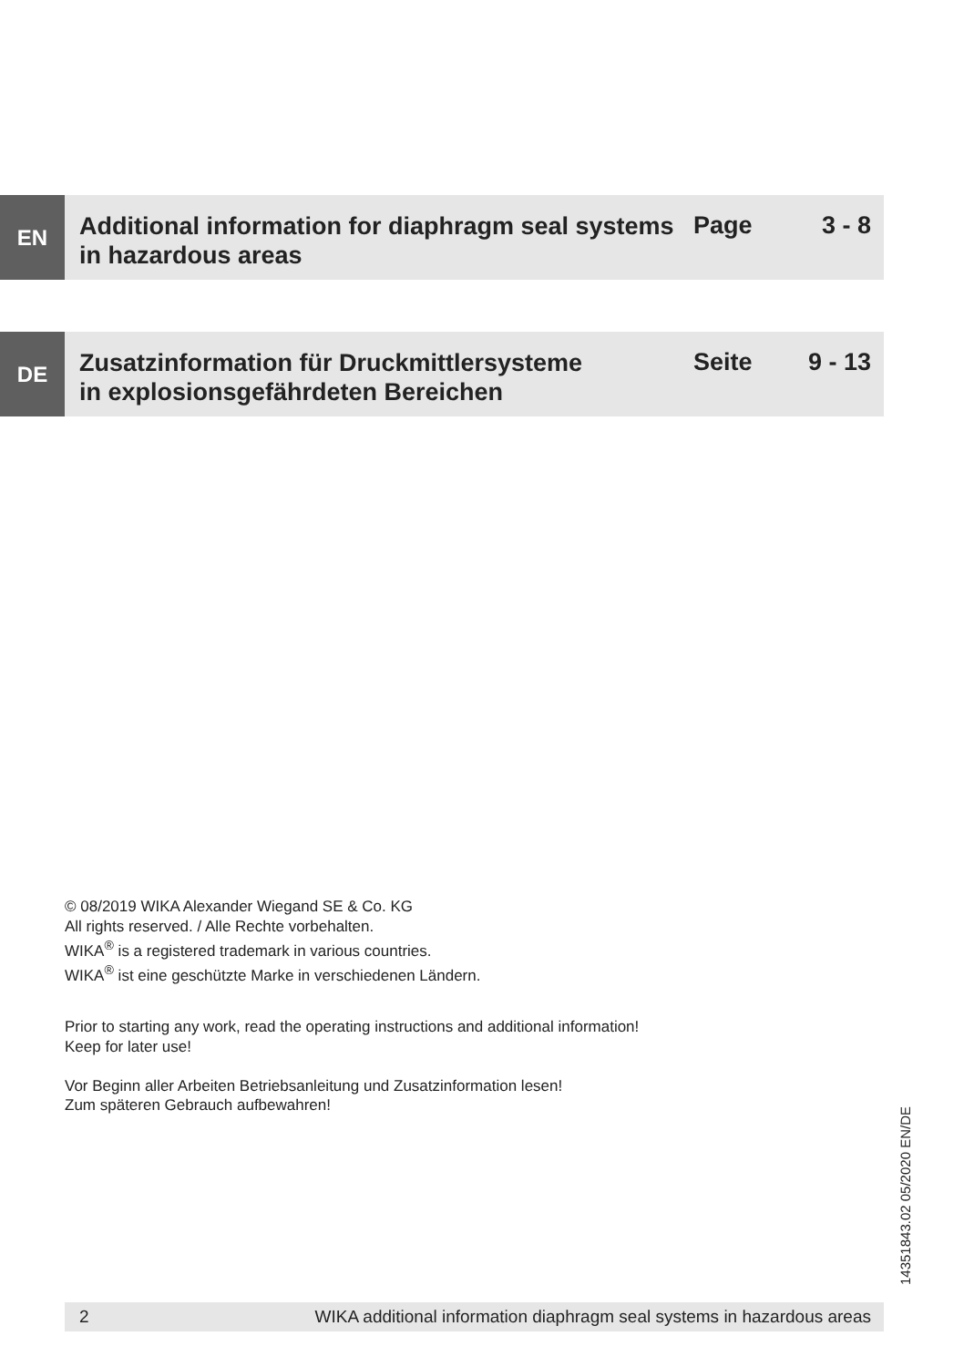EN
Additional information for diaphragm seal systems
in hazardous areas
Page 3 - 8
DE
Zusatzinformation für Druckmittlersysteme
in explosionsgefährdeten Bereichen
Seite 9 - 13
© 08/2019 WIKA Alexander Wiegand SE & Co. KG
All rights reserved. / Alle Rechte vorbehalten.
WIKA<sup>®</sup> is a registered trademark in various countries.
WIKA<sup>®</sup> ist eine geschützte Marke in verschiedenen Ländern.
Prior to starting any work, read the operating instructions and additional information!
Keep for later use!
Vor Beginn aller Arbeiten Betriebsanleitung und Zusatzinformation lesen!
Zum späteren Gebrauch aufbewahren!
14351843.02 05/2020 EN/DE
2 WIKA additional information diaphragm seal systems in hazardous areas